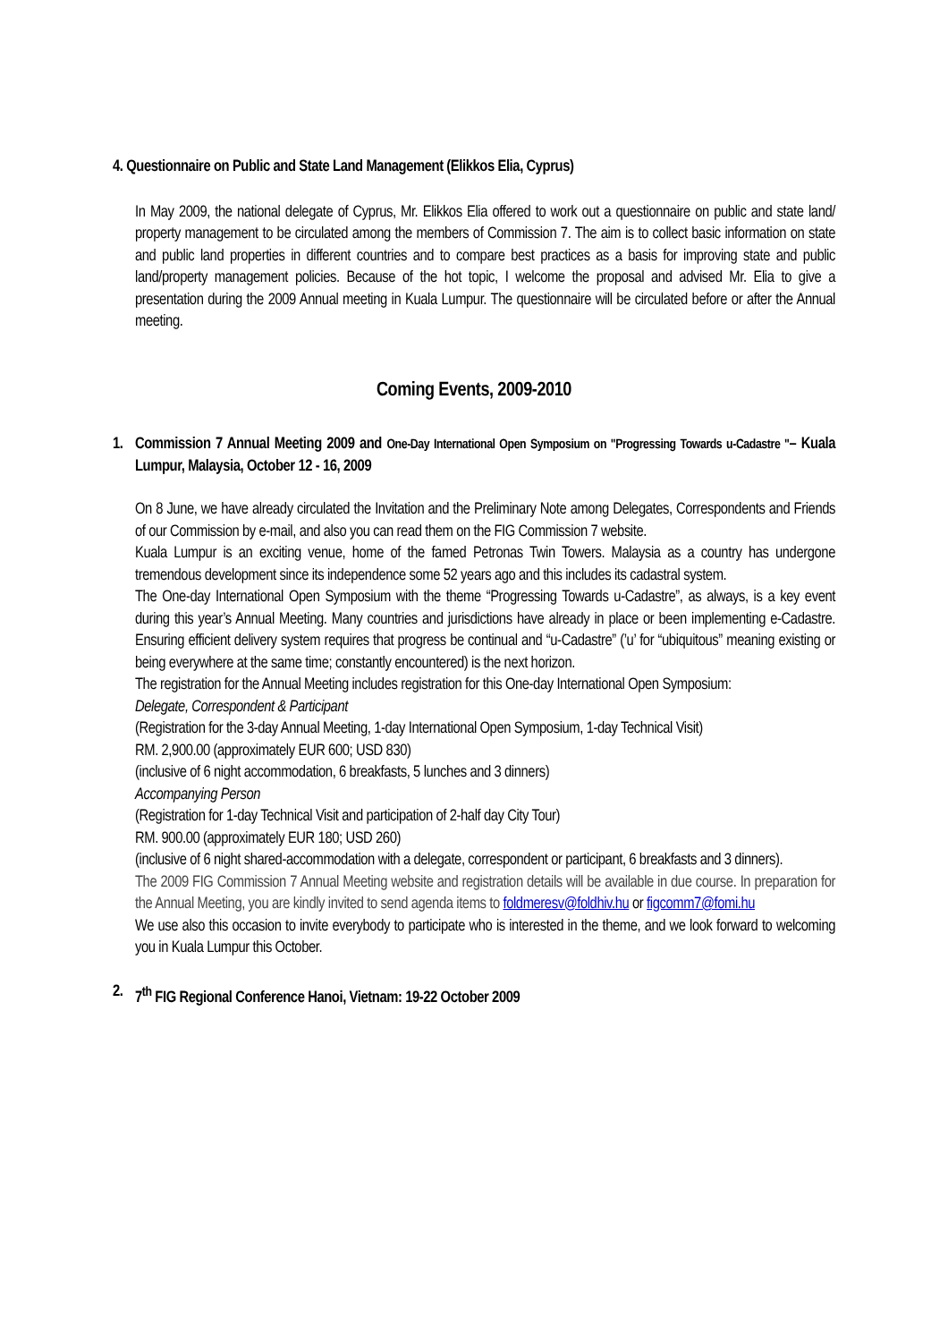4. Questionnaire on Public and State Land Management (Elikkos Elia, Cyprus)
In May 2009, the national delegate of Cyprus, Mr. Elikkos Elia offered to work out a questionnaire on public and state land/ property management to be circulated among the members of Commission 7. The aim is to collect basic information on state and public land properties in different countries and to compare best practices as a basis for improving state and public land/property management policies. Because of the hot topic, I welcome the proposal and advised Mr. Elia to give a presentation during the 2009 Annual meeting in Kuala Lumpur. The questionnaire will be circulated before or after the Annual meeting.
Coming Events, 2009-2010
1. Commission 7 Annual Meeting 2009 and One-Day International Open Symposium on "Progressing Towards u-Cadastre "– Kuala Lumpur, Malaysia, October 12 - 16, 2009
On 8 June, we have already circulated the Invitation and the Preliminary Note among Delegates, Correspondents and Friends of our Commission by e-mail, and also you can read them on the FIG Commission 7 website.
Kuala Lumpur is an exciting venue, home of the famed Petronas Twin Towers. Malaysia as a country has undergone tremendous development since its independence some 52 years ago and this includes its cadastral system.
The One-day International Open Symposium with the theme “Progressing Towards u-Cadastre”, as always, is a key event during this year’s Annual Meeting. Many countries and jurisdictions have already in place or been implementing e-Cadastre. Ensuring efficient delivery system requires that progress be continual and “u-Cadastre” (’u’ for “ubiquitous” meaning existing or being everywhere at the same time; constantly encountered) is the next horizon.
The registration for the Annual Meeting includes registration for this One-day International Open Symposium:
Delegate, Correspondent & Participant
(Registration for the 3-day Annual Meeting, 1-day International Open Symposium, 1-day Technical Visit)
RM. 2,900.00 (approximately EUR 600; USD 830)
(inclusive of 6 night accommodation, 6 breakfasts, 5 lunches and 3 dinners)
Accompanying Person
(Registration for 1-day Technical Visit and participation of 2-half day City Tour)
RM. 900.00 (approximately EUR 180; USD 260)
(inclusive of 6 night shared-accommodation with a delegate, correspondent or participant, 6 breakfasts and 3 dinners).
The 2009 FIG Commission 7 Annual Meeting website and registration details will be available in due course. In preparation for the Annual Meeting, you are kindly invited to send agenda items to foldmeresv@foldhiv.hu or figcomm7@fomi.hu
We use also this occasion to invite everybody to participate who is interested in the theme, and we look forward to welcoming you in Kuala Lumpur this October.
2. 7<sup>th</sup> FIG Regional Conference Hanoi, Vietnam: 19-22 October 2009